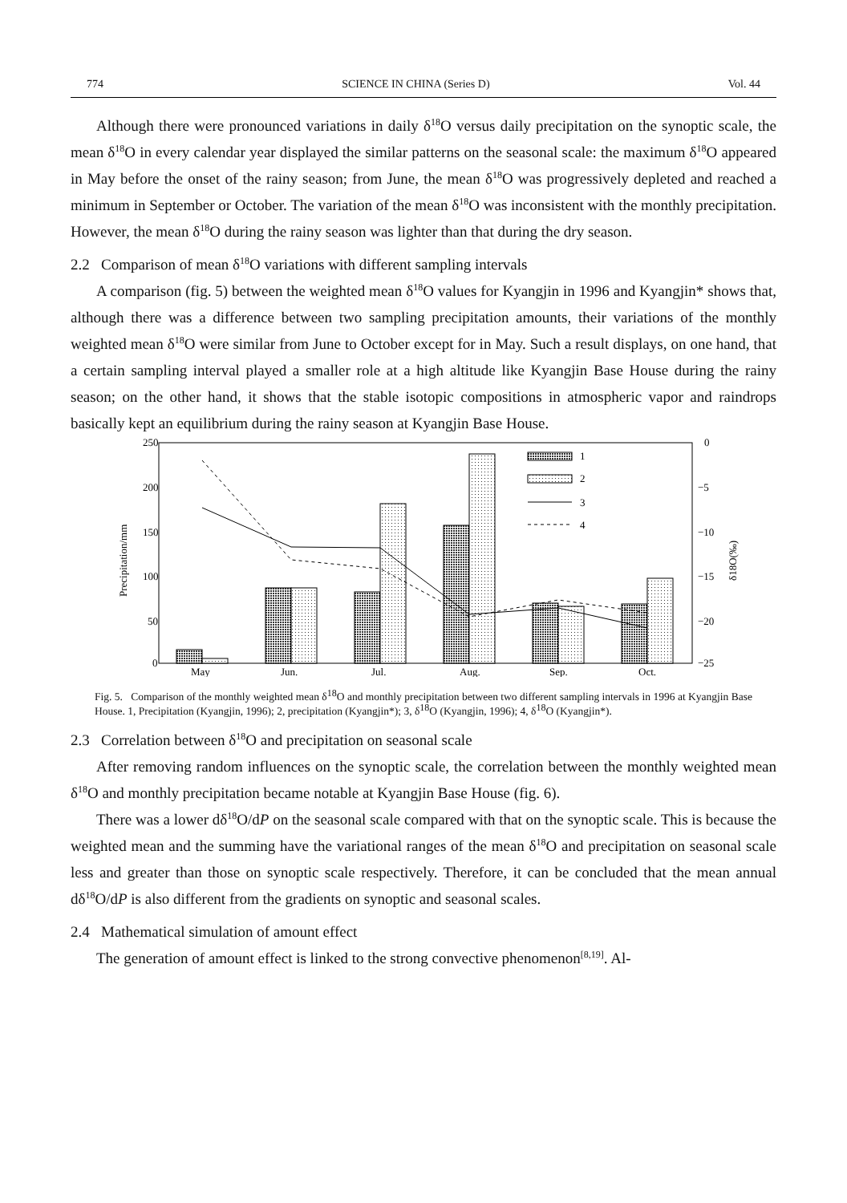774 SCIENCE IN CHINA (Series D) Vol. 44
Although there were pronounced variations in daily δ<sup>18</sup>O versus daily precipitation on the synoptic scale, the mean δ<sup>18</sup>O in every calendar year displayed the similar patterns on the seasonal scale: the maximum δ<sup>18</sup>O appeared in May before the onset of the rainy season; from June, the mean δ<sup>18</sup>O was progressively depleted and reached a minimum in September or October. The variation of the mean δ<sup>18</sup>O was inconsistent with the monthly precipitation. However, the mean δ<sup>18</sup>O during the rainy season was lighter than that during the dry season.
2.2 Comparison of mean δ<sup>18</sup>O variations with different sampling intervals
A comparison (fig. 5) between the weighted mean δ<sup>18</sup>O values for Kyangjin in 1996 and Kyangjin* shows that, although there was a difference between two sampling precipitation amounts, their variations of the monthly weighted mean δ<sup>18</sup>O were similar from June to October except for in May. Such a result displays, on one hand, that a certain sampling interval played a smaller role at a high altitude like Kyangjin Base House during the rainy season; on the other hand, it shows that the stable isotopic compositions in atmospheric vapor and raindrops basically kept an equilibrium during the rainy season at Kyangjin Base House.
250
200
150
100
50
0
0
−5
−10
−15
−20
−25
Precipitation/mm
δ18O(‰)
1
2
3
4
May
Jun.
Jul.
Aug.
Sep.
Oct.
Fig. 5. Comparison of the monthly weighted mean δ<sup>18</sup>O and monthly precipitation between two different sampling intervals in 1996 at Kyangjin Base House. 1, Precipitation (Kyangjin, 1996); 2, precipitation (Kyangjin*); 3, δ<sup>18</sup>O (Kyangjin, 1996); 4, δ<sup>18</sup>O (Kyangjin*).
2.3 Correlation between δ<sup>18</sup>O and precipitation on seasonal scale
After removing random influences on the synoptic scale, the correlation between the monthly weighted mean δ<sup>18</sup>O and monthly precipitation became notable at Kyangjin Base House (fig. 6).
There was a lower dδ<sup>18</sup>O/dP on the seasonal scale compared with that on the synoptic scale. This is because the weighted mean and the summing have the variational ranges of the mean δ<sup>18</sup>O and precipitation on seasonal scale less and greater than those on synoptic scale respectively. Therefore, it can be concluded that the mean annual dδ<sup>18</sup>O/dP is also different from the gradients on synoptic and seasonal scales.
2.4 Mathematical simulation of amount effect
The generation of amount effect is linked to the strong convective phenomenon<sup>[8,19]</sup>. Al-